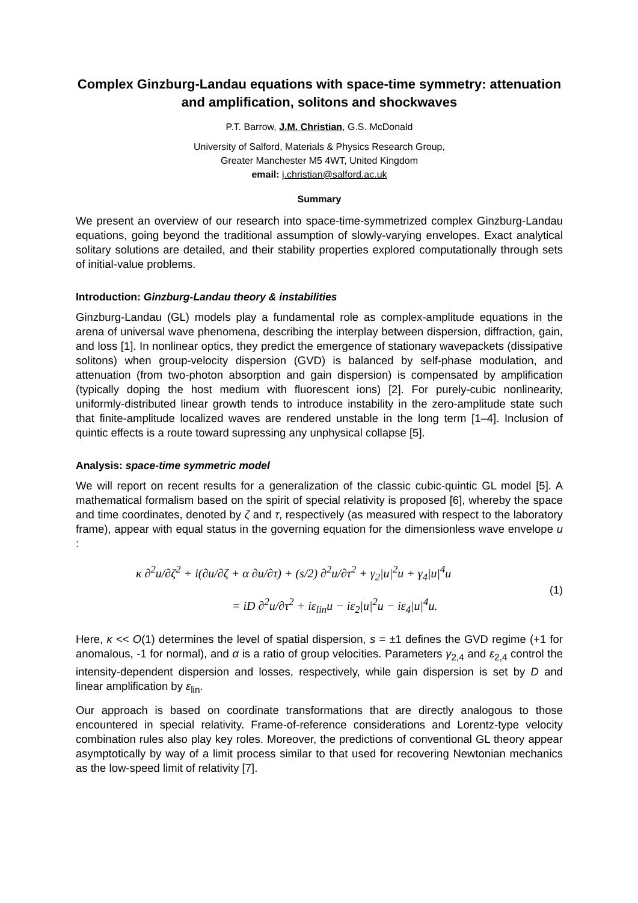Complex Ginzburg-Landau equations with space-time symmetry: attenuation and amplification, solitons and shockwaves
P.T. Barrow, J.M. Christian, G.S. McDonald
University of Salford, Materials & Physics Research Group,
Greater Manchester M5 4WT, United Kingdom
email: j.christian@salford.ac.uk
Summary
We present an overview of our research into space-time-symmetrized complex Ginzburg-Landau equations, going beyond the traditional assumption of slowly-varying envelopes. Exact analytical solitary solutions are detailed, and their stability properties explored computationally through sets of initial-value problems.
Introduction: Ginzburg-Landau theory & instabilities
Ginzburg-Landau (GL) models play a fundamental role as complex-amplitude equations in the arena of universal wave phenomena, describing the interplay between dispersion, diffraction, gain, and loss [1]. In nonlinear optics, they predict the emergence of stationary wavepackets (dissipative solitons) when group-velocity dispersion (GVD) is balanced by self-phase modulation, and attenuation (from two-photon absorption and gain dispersion) is compensated by amplification (typically doping the host medium with fluorescent ions) [2]. For purely-cubic nonlinearity, uniformly-distributed linear growth tends to introduce instability in the zero-amplitude state such that finite-amplitude localized waves are rendered unstable in the long term [1–4]. Inclusion of quintic effects is a route toward supressing any unphysical collapse [5].
Analysis: space-time symmetric model
We will report on recent results for a generalization of the classic cubic-quintic GL model [5]. A mathematical formalism based on the spirit of special relativity is proposed [6], whereby the space and time coordinates, denoted by ζ and τ, respectively (as measured with respect to the laboratory frame), appear with equal status in the governing equation for the dimensionless wave envelope u :
κ ∂<sup>2</sup>u/∂ζ<sup>2</sup> + i(∂u/∂ζ + α ∂u/∂τ) + (s/2) ∂<sup>2</sup>u/∂τ<sup>2</sup> + γ<sub>2</sub>|u|<sup>2</sup>u + γ<sub>4</sub>|u|<sup>4</sup>u
= iD ∂<sup>2</sup>u/∂τ<sup>2</sup> + iε<sub>lin</sub>u − iε<sub>2</sub>|u|<sup>2</sup>u − iε<sub>4</sub>|u|<sup>4</sup>u.
(1)
Here, κ << O(1) determines the level of spatial dispersion, s = ±1 defines the GVD regime (+1 for anomalous, -1 for normal), and α is a ratio of group velocities. Parameters γ<sub>2,4</sub> and ε<sub>2,4</sub> control the intensity-dependent dispersion and losses, respectively, while gain dispersion is set by D and linear amplification by ε<sub>lin</sub>.
Our approach is based on coordinate transformations that are directly analogous to those encountered in special relativity. Frame-of-reference considerations and Lorentz-type velocity combination rules also play key roles. Moreover, the predictions of conventional GL theory appear asymptotically by way of a limit process similar to that used for recovering Newtonian mechanics as the low-speed limit of relativity [7].